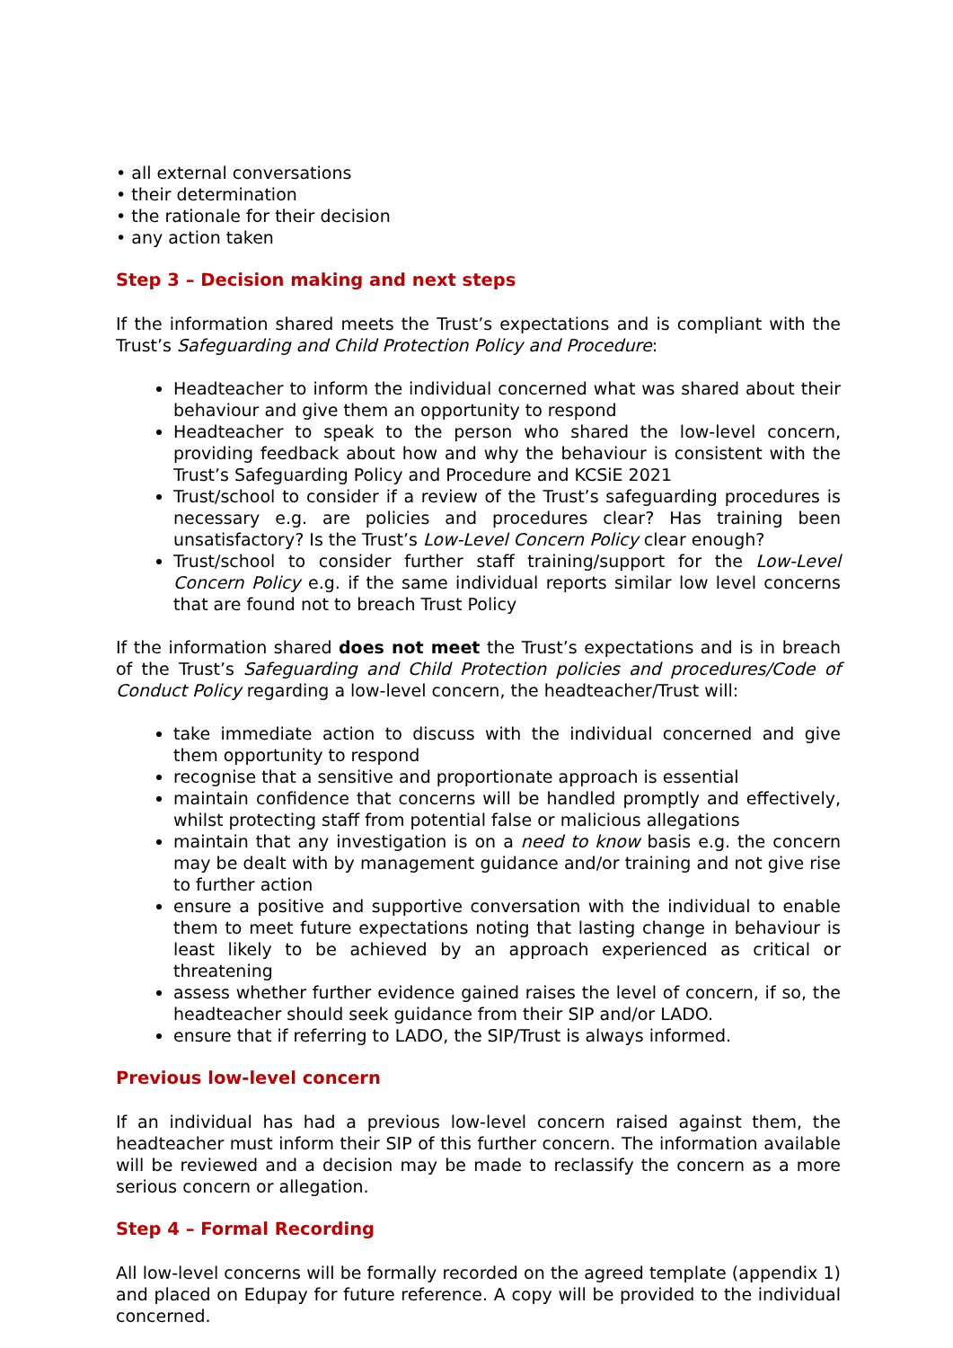• all external conversations
• their determination
• the rationale for their decision
• any action taken
Step 3 – Decision making and next steps
If the information shared meets the Trust’s expectations and is compliant with the Trust’s Safeguarding and Child Protection Policy and Procedure:
Headteacher to inform the individual concerned what was shared about their behaviour and give them an opportunity to respond
Headteacher to speak to the person who shared the low-level concern, providing feedback about how and why the behaviour is consistent with the Trust’s Safeguarding Policy and Procedure and KCSiE 2021
Trust/school to consider if a review of the Trust’s safeguarding procedures is necessary e.g. are policies and procedures clear? Has training been unsatisfactory? Is the Trust’s Low-Level Concern Policy clear enough?
Trust/school to consider further staff training/support for the Low-Level Concern Policy e.g. if the same individual reports similar low level concerns that are found not to breach Trust Policy
If the information shared does not meet the Trust’s expectations and is in breach of the Trust’s Safeguarding and Child Protection policies and procedures/Code of Conduct Policy regarding a low-level concern, the headteacher/Trust will:
take immediate action to discuss with the individual concerned and give them opportunity to respond
recognise that a sensitive and proportionate approach is essential
maintain confidence that concerns will be handled promptly and effectively, whilst protecting staff from potential false or malicious allegations
maintain that any investigation is on a need to know basis e.g. the concern may be dealt with by management guidance and/or training and not give rise to further action
ensure a positive and supportive conversation with the individual to enable them to meet future expectations noting that lasting change in behaviour is least likely to be achieved by an approach experienced as critical or threatening
assess whether further evidence gained raises the level of concern, if so, the headteacher should seek guidance from their SIP and/or LADO.
ensure that if referring to LADO, the SIP/Trust is always informed.
Previous low-level concern
If an individual has had a previous low-level concern raised against them, the headteacher must inform their SIP of this further concern. The information available will be reviewed and a decision may be made to reclassify the concern as a more serious concern or allegation.
Step 4 – Formal Recording
All low-level concerns will be formally recorded on the agreed template (appendix 1) and placed on Edupay for future reference. A copy will be provided to the individual concerned.